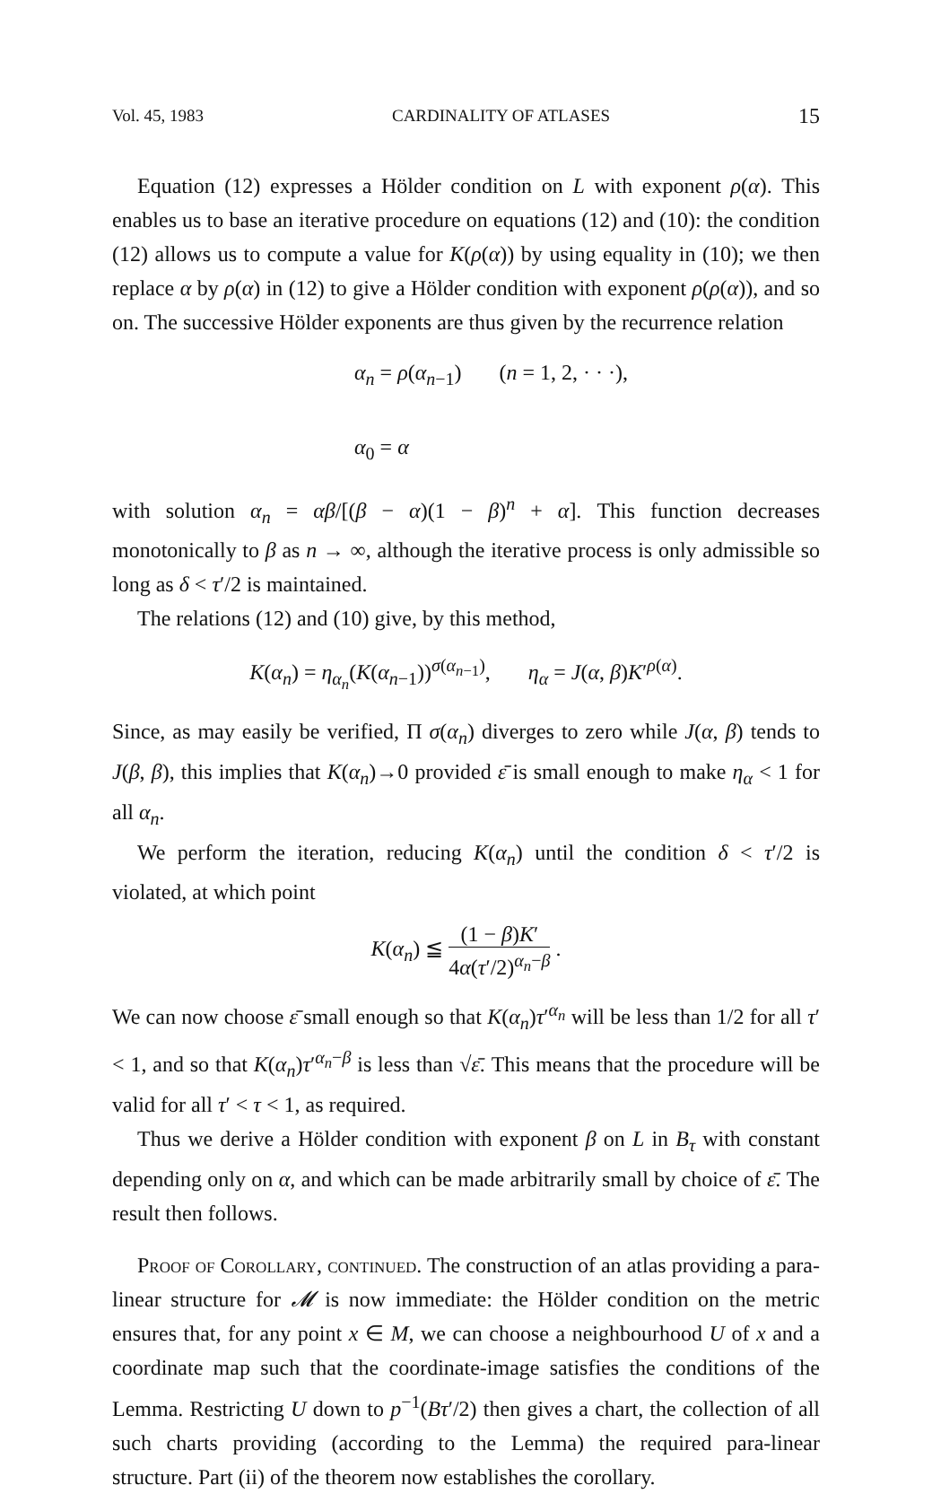Vol. 45, 1983 CARDINALITY OF ATLASES 15
Equation (12) expresses a Hölder condition on L with exponent ρ(α). This enables us to base an iterative procedure on equations (12) and (10): the condition (12) allows us to compute a value for K(ρ(α)) by using equality in (10); we then replace α by ρ(α) in (12) to give a Hölder condition with exponent ρ(ρ(α)), and so on. The successive Hölder exponents are thus given by the recurrence relation
α<sub>n</sub> = ρ(α<sub>n−1</sub>) (n = 1, 2, · · ·),
α<sub>0</sub> = α
with solution α<sub>n</sub> = αβ/[(β − α)(1 − β)<sup>n</sup> + α]. This function decreases monotonically to β as n → ∞, although the iterative process is only admissible so long as δ < τ′/2 is maintained.
The relations (12) and (10) give, by this method,
K(α<sub>n</sub>) = η<sub>α<sub>n</sub></sub>(K(α<sub>n−1</sub>))<sup>σ(α<sub>n−1</sub>)</sup>, η<sub>α</sub> = J(α, β)K′<sup>ρ(α)</sup>.
Since, as may easily be verified, Π σ(α<sub>n</sub>) diverges to zero while J(α, β) tends to J(β, β), this implies that K(α<sub>n</sub>)→0 provided ε̄ is small enough to make η<sub>α</sub> < 1 for all α<sub>n</sub>.
We perform the iteration, reducing K(α<sub>n</sub>) until the condition δ < τ′/2 is violated, at which point
K(α<sub>n</sub>) ≦ (1 − β)K′ 4α(τ′/2)<sup>α<sub>n</sub>−β</sup> .
We can now choose ε̄ small enough so that K(α<sub>n</sub>)τ′<sup>α<sub>n</sub></sup> will be less than 1/2 for all τ′ < 1, and so that K(α<sub>n</sub>)τ′<sup>α<sub>n</sub>−β</sup> is less than √ε̄. This means that the procedure will be valid for all τ′ < τ < 1, as required.
Thus we derive a Hölder condition with exponent β on L in B<sub>τ</sub> with constant depending only on α, and which can be made arbitrarily small by choice of ε̄. The result then follows.
Proof of Corollary, continued. The construction of an atlas providing a para-linear structure for 𝓜 is now immediate: the Hölder condition on the metric ensures that, for any point x ∈ M, we can choose a neighbourhood U of x and a coordinate map such that the coordinate-image satisfies the conditions of the Lemma. Restricting U down to p<sup>−1</sup>(Bτ′/2) then gives a chart, the collection of all such charts providing (according to the Lemma) the required para-linear structure. Part (ii) of the theorem now establishes the corollary.